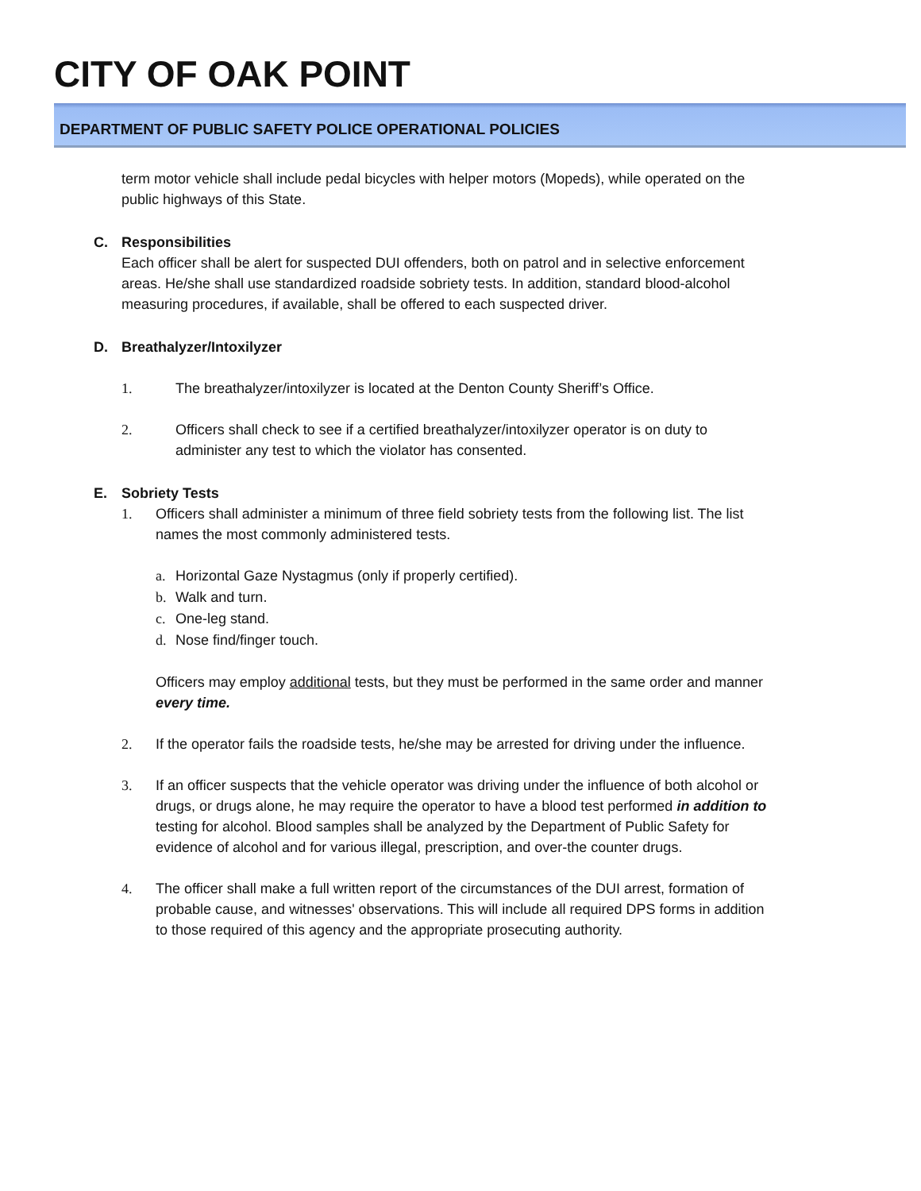CITY OF OAK POINT
DEPARTMENT OF PUBLIC SAFETY POLICE OPERATIONAL POLICIES
term motor vehicle shall include pedal bicycles with helper motors (Mopeds), while operated on the public highways of this State.
C. Responsibilities
Each officer shall be alert for suspected DUI offenders, both on patrol and in selective enforcement areas. He/she shall use standardized roadside sobriety tests. In addition, standard blood-alcohol measuring procedures, if available, shall be offered to each suspected driver.
D. Breathalyzer/Intoxilyzer
1. The breathalyzer/intoxilyzer is located at the Denton County Sheriff’s Office.
2. Officers shall check to see if a certified breathalyzer/intoxilyzer operator is on duty to administer any test to which the violator has consented.
E. Sobriety Tests
1. Officers shall administer a minimum of three field sobriety tests from the following list. The list names the most commonly administered tests.
a. Horizontal Gaze Nystagmus (only if properly certified).
b. Walk and turn.
c. One-leg stand.
d. Nose find/finger touch.
Officers may employ additional tests, but they must be performed in the same order and manner every time.
2. If the operator fails the roadside tests, he/she may be arrested for driving under the influence.
3. If an officer suspects that the vehicle operator was driving under the influence of both alcohol or drugs, or drugs alone, he may require the operator to have a blood test performed in addition to testing for alcohol. Blood samples shall be analyzed by the Department of Public Safety for evidence of alcohol and for various illegal, prescription, and over-the counter drugs.
4. The officer shall make a full written report of the circumstances of the DUI arrest, formation of probable cause, and witnesses' observations. This will include all required DPS forms in addition to those required of this agency and the appropriate prosecuting authority.